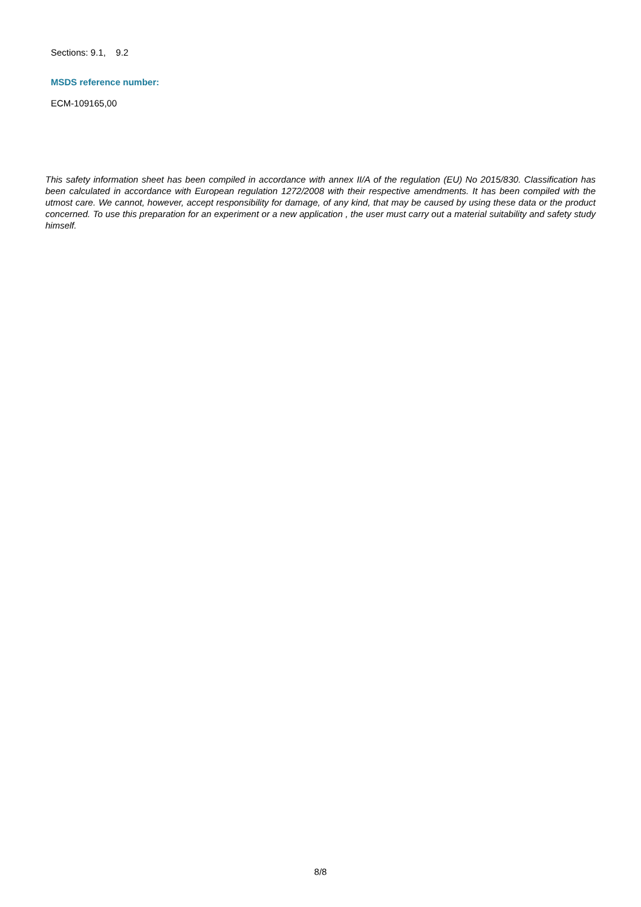Sections: 9.1, 9.2
MSDS reference number:
ECM-109165,00
This safety information sheet has been compiled in accordance with annex II/A of the regulation (EU) No 2015/830. Classification has been calculated in accordance with European regulation 1272/2008 with their respective amendments. It has been compiled with the utmost care. We cannot, however, accept responsibility for damage, of any kind, that may be caused by using these data or the product concerned. To use this preparation for an experiment or a new application , the user must carry out a material suitability and safety study himself.
8/8